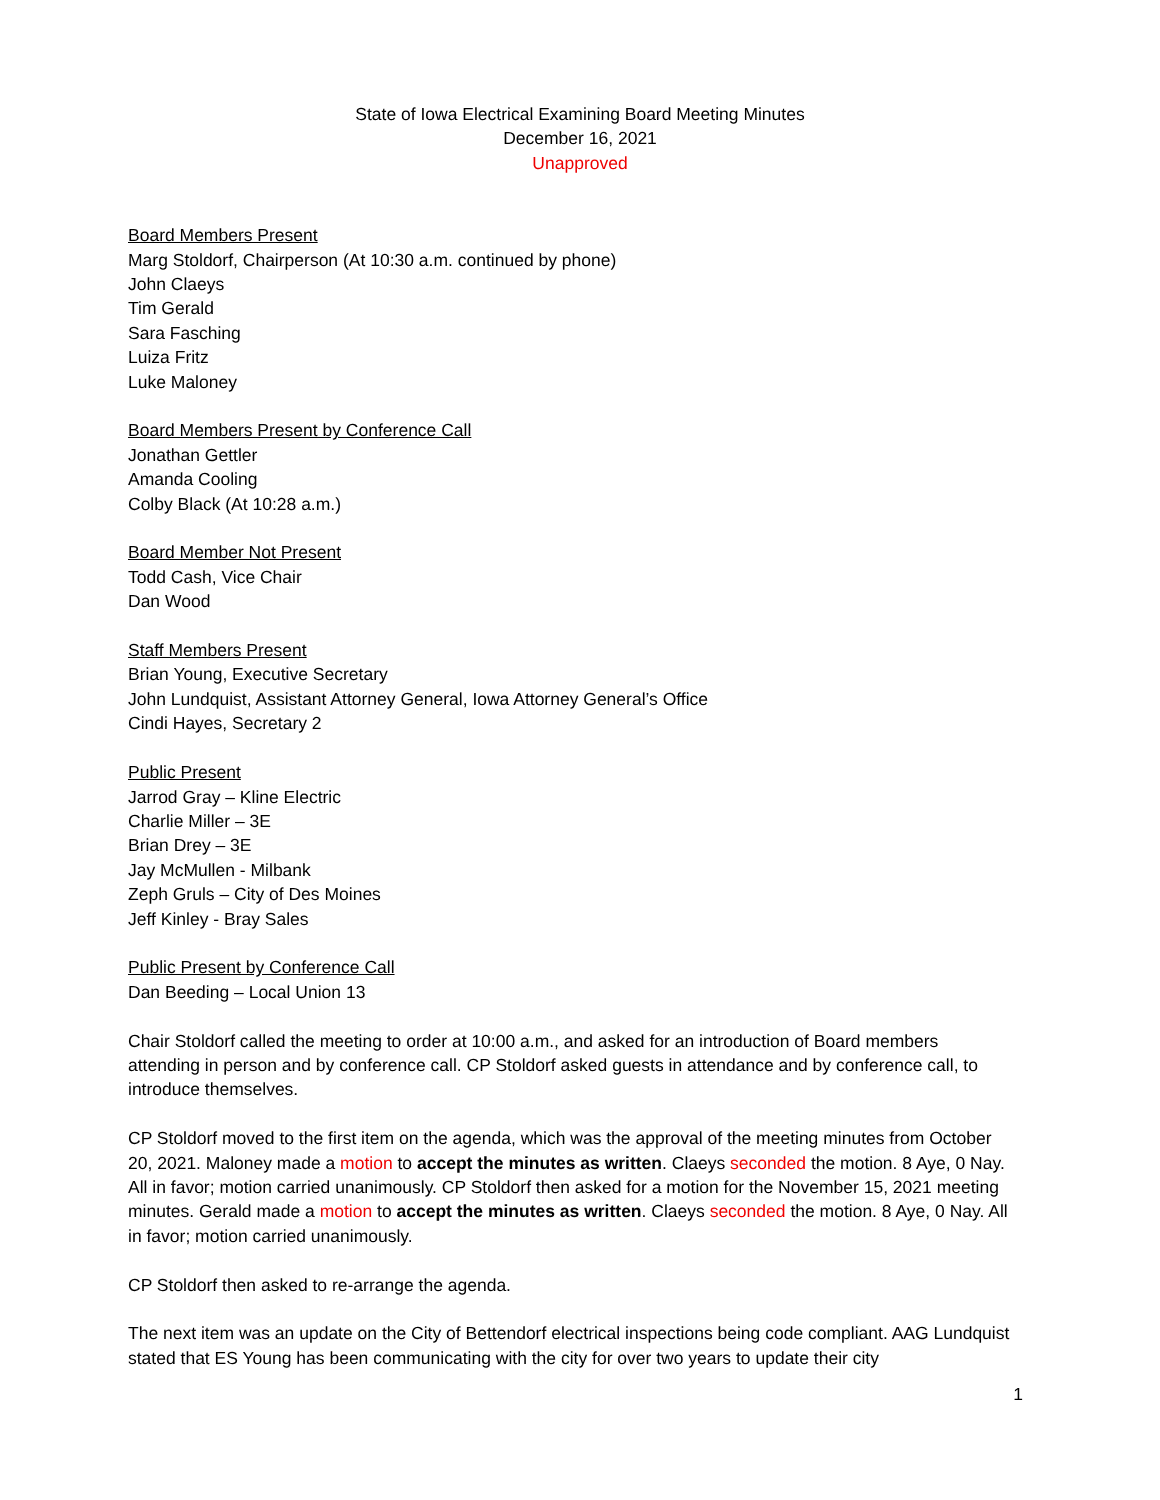State of Iowa Electrical Examining Board Meeting Minutes
December 16, 2021
Unapproved
Board Members Present
Marg Stoldorf, Chairperson (At 10:30 a.m. continued by phone)
John Claeys
Tim Gerald
Sara Fasching
Luiza Fritz
Luke Maloney
Board Members Present by Conference Call
Jonathan Gettler
Amanda Cooling
Colby Black (At 10:28 a.m.)
Board Member Not Present
Todd Cash, Vice Chair
Dan Wood
Staff Members Present
Brian Young, Executive Secretary
John Lundquist, Assistant Attorney General, Iowa Attorney General’s Office
Cindi Hayes, Secretary 2
Public Present
Jarrod Gray – Kline Electric
Charlie Miller – 3E
Brian Drey – 3E
Jay McMullen - Milbank
Zeph Gruls – City of Des Moines
Jeff Kinley - Bray Sales
Public Present by Conference Call
Dan Beeding – Local Union 13
Chair Stoldorf called the meeting to order at 10:00 a.m., and asked for an introduction of Board members attending in person and by conference call. CP Stoldorf asked guests in attendance and by conference call, to introduce themselves.
CP Stoldorf moved to the first item on the agenda, which was the approval of the meeting minutes from October 20, 2021. Maloney made a motion to accept the minutes as written. Claeys seconded the motion. 8 Aye, 0 Nay. All in favor; motion carried unanimously. CP Stoldorf then asked for a motion for the November 15, 2021 meeting minutes. Gerald made a motion to accept the minutes as written. Claeys seconded the motion. 8 Aye, 0 Nay. All in favor; motion carried unanimously.
CP Stoldorf then asked to re-arrange the agenda.
The next item was an update on the City of Bettendorf electrical inspections being code compliant. AAG Lundquist stated that ES Young has been communicating with the city for over two years to update their city
1